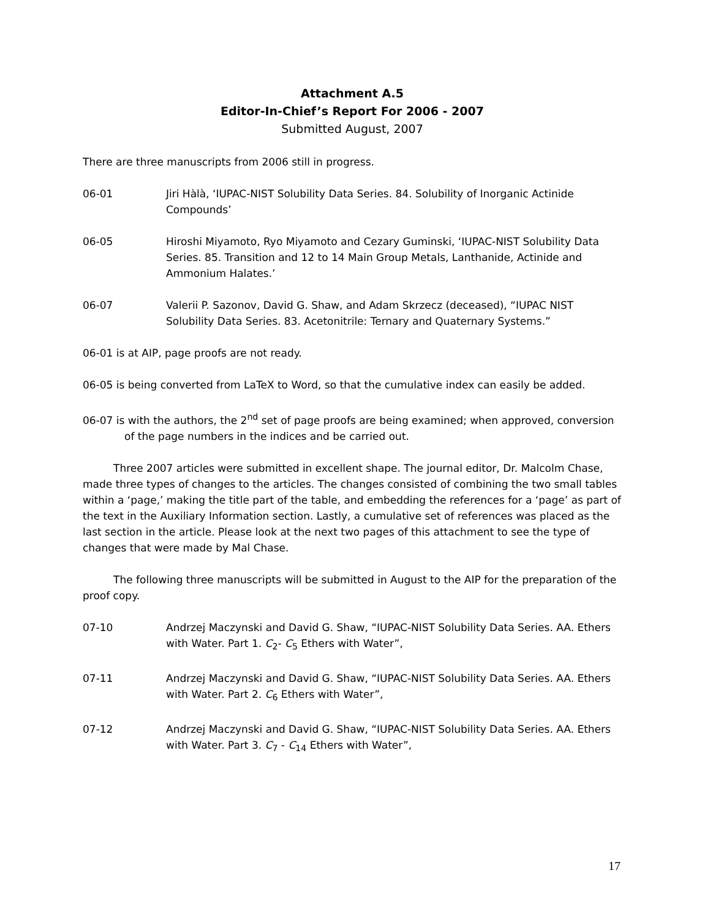Attachment A.5
Editor-In-Chief’s Report For 2006 - 2007
Submitted August, 2007
There are three manuscripts from 2006 still in progress.
06-01 Jiri Hàlà, ‘IUPAC-NIST Solubility Data Series. 84. Solubility of Inorganic Actinide Compounds’
06-05 Hiroshi Miyamoto, Ryo Miyamoto and Cezary Guminski, ‘IUPAC-NIST Solubility Data Series. 85. Transition and 12 to 14 Main Group Metals, Lanthanide, Actinide and Ammonium Halates.’
06-07 Valerii P. Sazonov, David G. Shaw, and Adam Skrzecz (deceased), “IUPAC NIST Solubility Data Series. 83. Acetonitrile: Ternary and Quaternary Systems.”
06-01 is at AIP, page proofs are not ready.
06-05 is being converted from LaTeX to Word, so that the cumulative index can easily be added.
06-07 is with the authors, the 2<sup>nd</sup> set of page proofs are being examined; when approved, conversion of the page numbers in the indices and be carried out.
Three 2007 articles were submitted in excellent shape. The journal editor, Dr. Malcolm Chase, made three types of changes to the articles. The changes consisted of combining the two small tables within a ‘page,’ making the title part of the table, and embedding the references for a ‘page’ as part of the text in the Auxiliary Information section. Lastly, a cumulative set of references was placed as the last section in the article. Please look at the next two pages of this attachment to see the type of changes that were made by Mal Chase.
The following three manuscripts will be submitted in August to the AIP for the preparation of the proof copy.
07-10 Andrzej Maczynski and David G. Shaw, “IUPAC-NIST Solubility Data Series. AA. Ethers with Water. Part 1. C<sub>2</sub>- C<sub>5</sub> Ethers with Water”,
07-11 Andrzej Maczynski and David G. Shaw, “IUPAC-NIST Solubility Data Series. AA. Ethers with Water. Part 2. C<sub>6</sub> Ethers with Water”,
07-12 Andrzej Maczynski and David G. Shaw, “IUPAC-NIST Solubility Data Series. AA. Ethers with Water. Part 3. C<sub>7</sub> - C<sub>14</sub> Ethers with Water”,
17